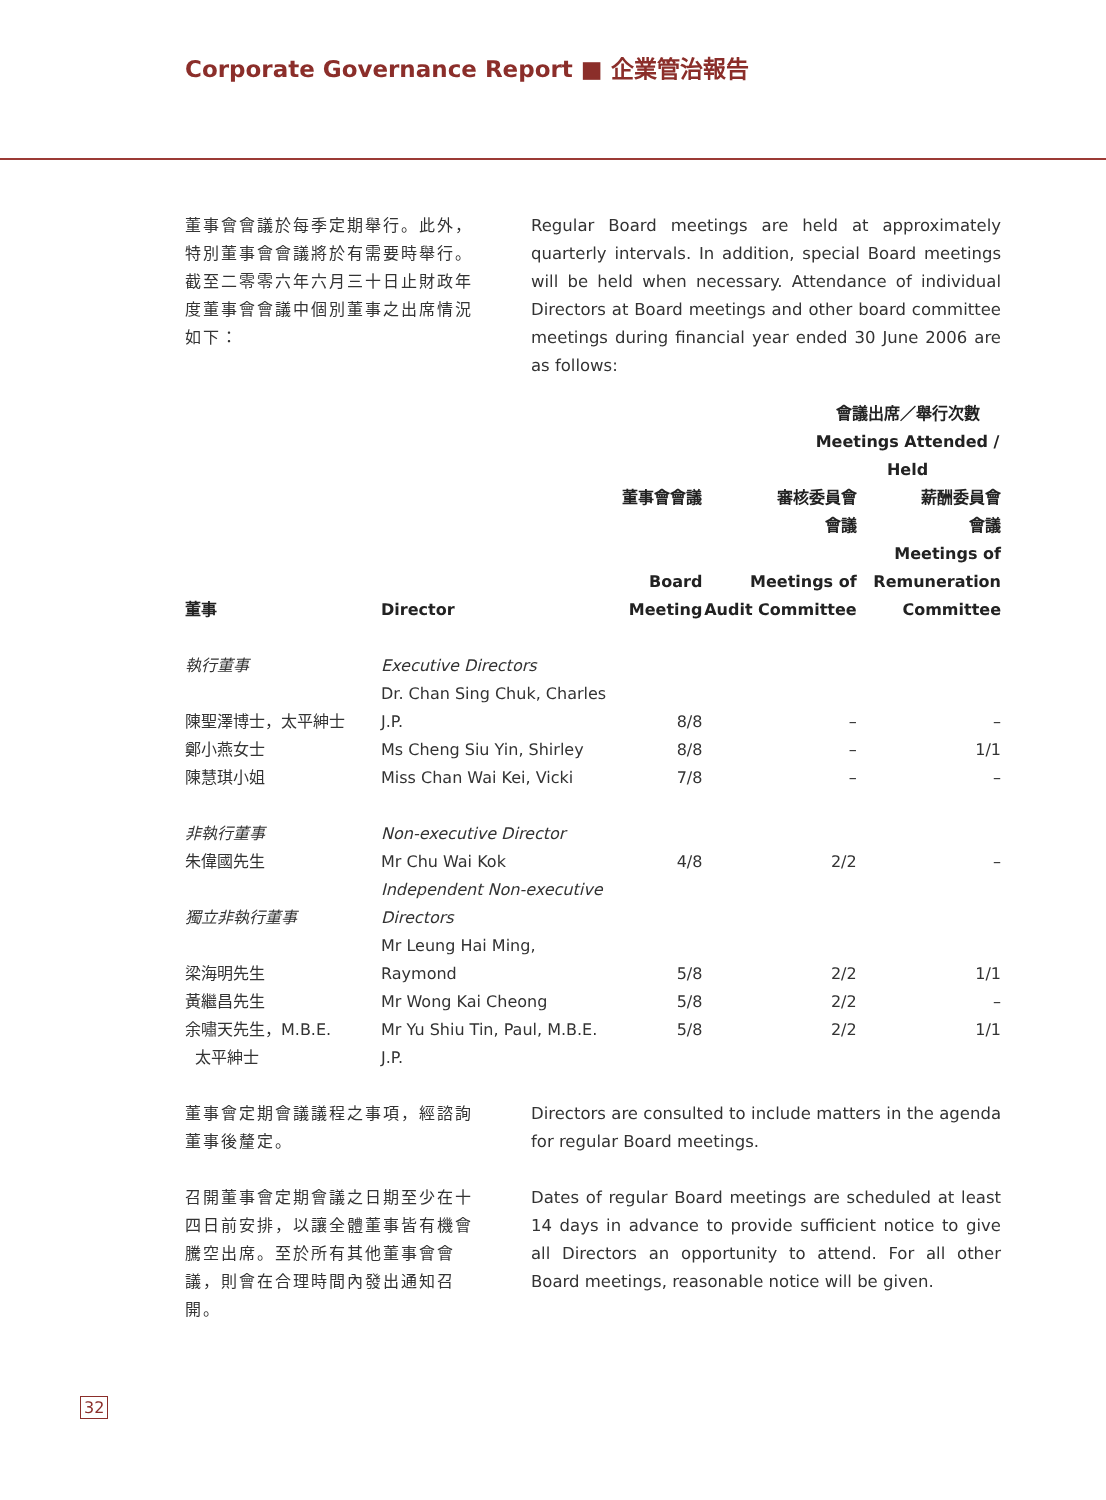Corporate Governance Report ■ 企業管治報告
董事會會議於每季定期舉行。此外，特別董事會會議將於有需要時舉行。截至二零零六年六月三十日止財政年度董事會會議中個別董事之出席情況如下：
Regular Board meetings are held at approximately quarterly intervals. In addition, special Board meetings will be held when necessary. Attendance of individual Directors at Board meetings and other board committee meetings during financial year ended 30 June 2006 are as follows:
| | | 會議出席／舉行次數 Meetings Attended / Held | | |
| --- | --- | --- | --- | --- |
| 董事 | Director | 董事會會議 Board Meeting | 審核委員會 會議 Meetings of Audit Committee | 薪酬委員會 會議 Meetings of Remuneration Committee |
| 執行董事 | Executive Directors | | | |
| 陳聖澤博士，太平紳士 | Dr. Chan Sing Chuk, Charles J.P. | 8/8 | – | – |
| 鄭小燕女士 | Ms Cheng Siu Yin, Shirley | 8/8 | – | 1/1 |
| 陳慧琪小姐 | Miss Chan Wai Kei, Vicki | 7/8 | – | – |
| 非執行董事 | Non-executive Director | | | |
| 朱偉國先生 | Mr Chu Wai Kok | 4/8 | 2/2 | – |
| 獨立非執行董事 | Independent Non-executive Directors | | | |
| 梁海明先生 | Mr Leung Hai Ming, Raymond | 5/8 | 2/2 | 1/1 |
| 黃繼昌先生 | Mr Wong Kai Cheong | 5/8 | 2/2 | – |
| 余嘯天先生，M.B.E. 太平紳士 | Mr Yu Shiu Tin, Paul, M.B.E. J.P. | 5/8 | 2/2 | 1/1 |
董事會定期會議議程之事項，經諮詢董事後釐定。
Directors are consulted to include matters in the agenda for regular Board meetings.
召開董事會定期會議之日期至少在十四日前安排，以讓全體董事皆有機會騰空出席。至於所有其他董事會會議，則會在合理時間內發出通知召開。
Dates of regular Board meetings are scheduled at least 14 days in advance to provide sufficient notice to give all Directors an opportunity to attend. For all other Board meetings, reasonable notice will be given.
32